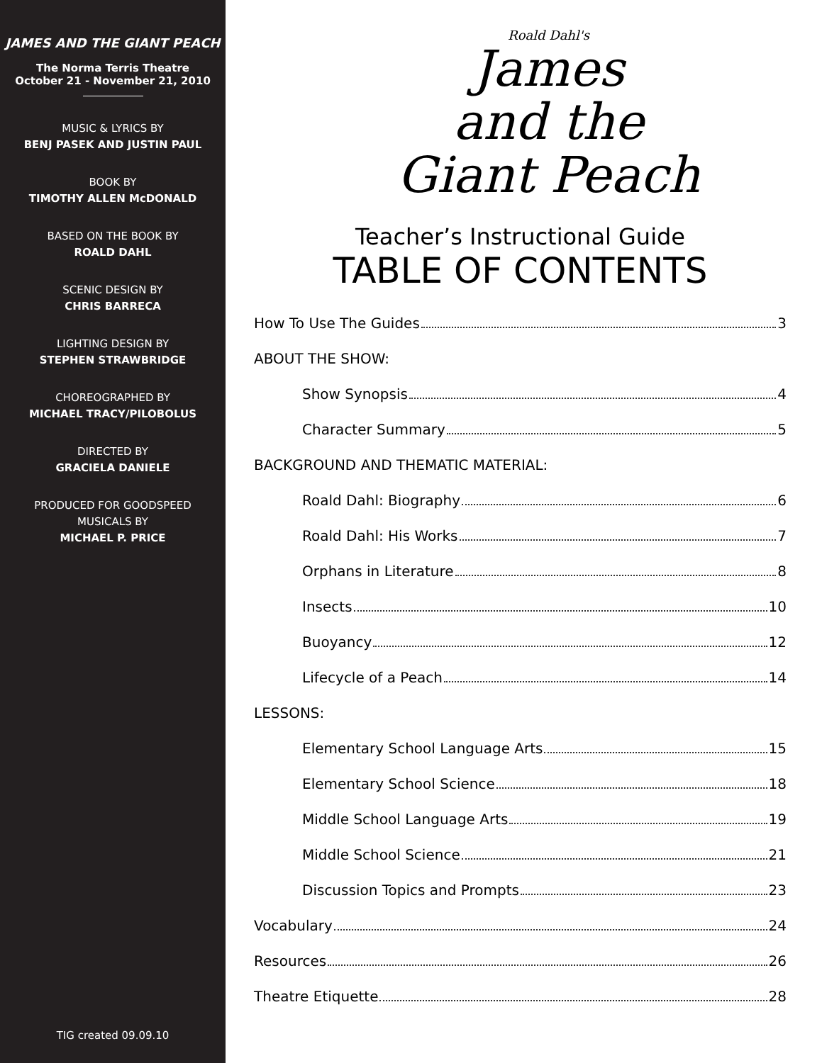JAMES AND THE GIANT PEACH
The Norma Terris Theatre
October 21 - November 21, 2010
MUSIC & LYRICS BY
BENJ PASEK AND JUSTIN PAUL
BOOK BY
TIMOTHY ALLEN McDONALD
BASED ON THE BOOK BY
ROALD DAHL
SCENIC DESIGN BY
CHRIS BARRECA
LIGHTING DESIGN BY
STEPHEN STRAWBRIDGE
CHOREOGRAPHED BY
MICHAEL TRACY/PILOBOLUS
DIRECTED BY
GRACIELA DANIELE
PRODUCED FOR GOODSPEED
MUSICALS BY
MICHAEL P. PRICE
TIG created 09.09.10
Roald Dahl's
James
and the
Giant Peach
Teacher’s Instructional Guide
TABLE OF CONTENTS
How To Use The Guides 3
ABOUT THE SHOW:
Show Synopsis 4
Character Summary 5
BACKGROUND AND THEMATIC MATERIAL:
Roald Dahl: Biography 6
Roald Dahl: His Works 7
Orphans in Literature 8
Insects 10
Buoyancy 12
Lifecycle of a Peach 14
LESSONS:
Elementary School Language Arts 15
Elementary School Science 18
Middle School Language Arts 19
Middle School Science 21
Discussion Topics and Prompts 23
Vocabulary 24
Resources 26
Theatre Etiquette 28